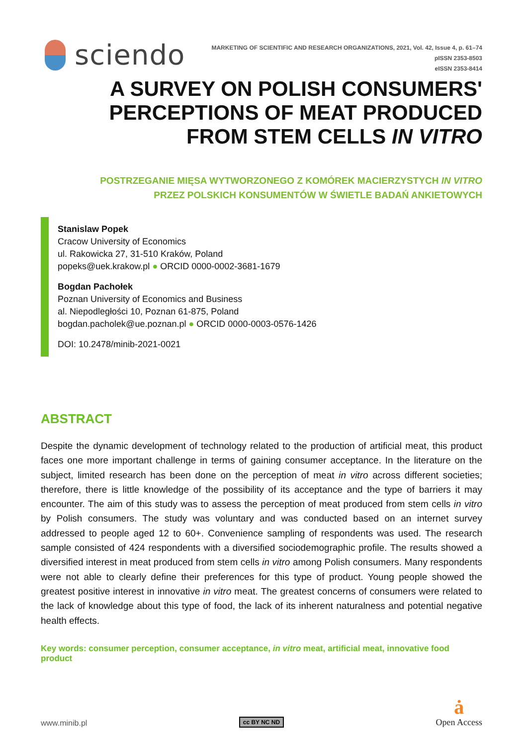sciendo
MARKETING OF SCIENTIFIC AND RESEARCH ORGANIZATIONS, 2021, Vol. 42, Issue 4, p. 61–74
pISSN 2353-8503
eISSN 2353-8414
A SURVEY ON POLISH CONSUMERS'
PERCEPTIONS OF MEAT PRODUCED
FROM STEM CELLS IN VITRO
POSTRZEGANIE MIĘSA WYTWORZONEGO Z KOMÓREK MACIERZYSTYCH IN VITRO
PRZEZ POLSKICH KONSUMENTÓW W ŚWIETLE BADAŃ ANKIETOWYCH
Stanislaw Popek
Cracow University of Economics
ul. Rakowicka 27, 31-510 Kraków, Poland
popeks@uek.krakow.pl ● ORCID 0000-0002-3681-1679
Bogdan Pachołek
Poznan University of Economics and Business
al. Niepodległości 10, Poznan 61-875, Poland
bogdan.pacholek@ue.poznan.pl ● ORCID 0000-0003-0576-1426
DOI: 10.2478/minib-2021-0021
ABSTRACT
Despite the dynamic development of technology related to the production of artificial meat, this product faces one more important challenge in terms of gaining consumer acceptance. In the literature on the subject, limited research has been done on the perception of meat in vitro across different societies; therefore, there is little knowledge of the possibility of its acceptance and the type of barriers it may encounter. The aim of this study was to assess the perception of meat produced from stem cells in vitro by Polish consumers. The study was voluntary and was conducted based on an internet survey addressed to people aged 12 to 60+. Convenience sampling of respondents was used. The research sample consisted of 424 respondents with a diversified sociodemographic profile. The results showed a diversified interest in meat produced from stem cells in vitro among Polish consumers. Many respondents were not able to clearly define their preferences for this type of product. Young people showed the greatest positive interest in innovative in vitro meat. The greatest concerns of consumers were related to the lack of knowledge about this type of food, the lack of its inherent naturalness and potential negative health effects.
Key words: consumer perception, consumer acceptance, in vitro meat, artificial meat, innovative food product
www.minib.pl
cc BY NC ND
ȧ
Open Access